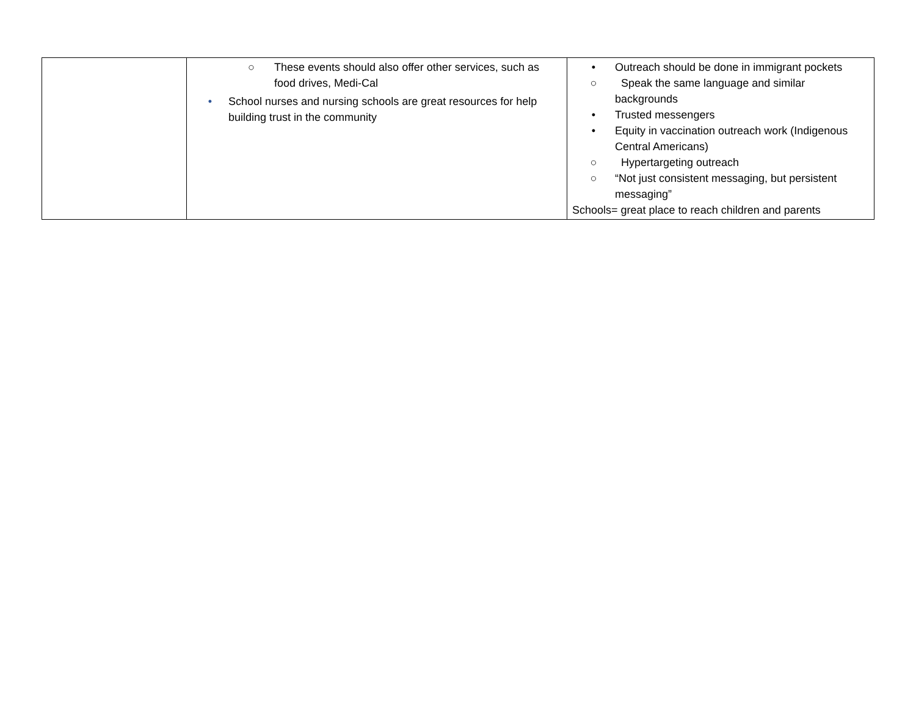| | ○ These events should also offer other services, such as food drives, Medi-Cal • School nurses and nursing schools are great resources for help building trust in the community | • Outreach should be done in immigrant pockets ○ Speak the same language and similar backgrounds • Trusted messengers • Equity in vaccination outreach work (Indigenous Central Americans) ○ Hypertargeting outreach ○ “Not just consistent messaging, but persistent messaging” Schools= great place to reach children and parents |